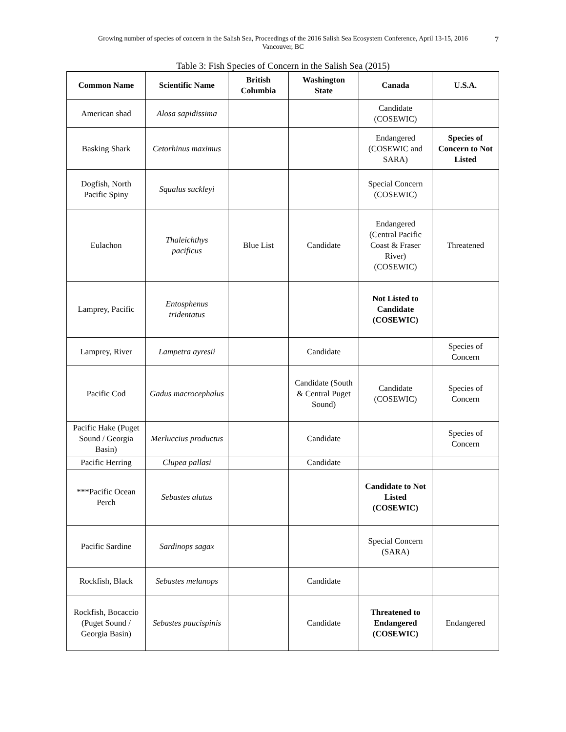Growing number of species of concern in the Salish Sea, Proceedings of the 2016 Salish Sea Ecosystem Conference, April 13-15, 2016
Vancouver, BC
7
Table 3: Fish Species of Concern in the Salish Sea (2015)
| Common Name | Scientific Name | British Columbia | Washington State | Canada | U.S.A. |
| --- | --- | --- | --- | --- | --- |
| American shad | Alosa sapidissima | | | Candidate (COSEWIC) | |
| Basking Shark | Cetorhinus maximus | | | Endangered (COSEWIC and SARA) | Species of Concern to Not Listed |
| Dogfish, North Pacific Spiny | Squalus suckleyi | | | Special Concern (COSEWIC) | |
| Eulachon | Thaleichthys pacificus | Blue List | Candidate | Endangered (Central Pacific Coast & Fraser River) (COSEWIC) | Threatened |
| Lamprey, Pacific | Entosphenus tridentatus | | | Not Listed to Candidate (COSEWIC) | |
| Lamprey, River | Lampetra ayresii | | Candidate | | Species of Concern |
| Pacific Cod | Gadus macrocephalus | | Candidate (South & Central Puget Sound) | Candidate (COSEWIC) | Species of Concern |
| Pacific Hake (Puget Sound / Georgia Basin) | Merluccius productus | | Candidate | | Species of Concern |
| Pacific Herring | Clupea pallasi | | Candidate | | |
| ***Pacific Ocean Perch | Sebastes alutus | | | Candidate to Not Listed (COSEWIC) | |
| Pacific Sardine | Sardinops sagax | | | Special Concern (SARA) | |
| Rockfish, Black | Sebastes melanops | | Candidate | | |
| Rockfish, Bocaccio (Puget Sound / Georgia Basin) | Sebastes paucispinis | | Candidate | Threatened to Endangered (COSEWIC) | Endangered |